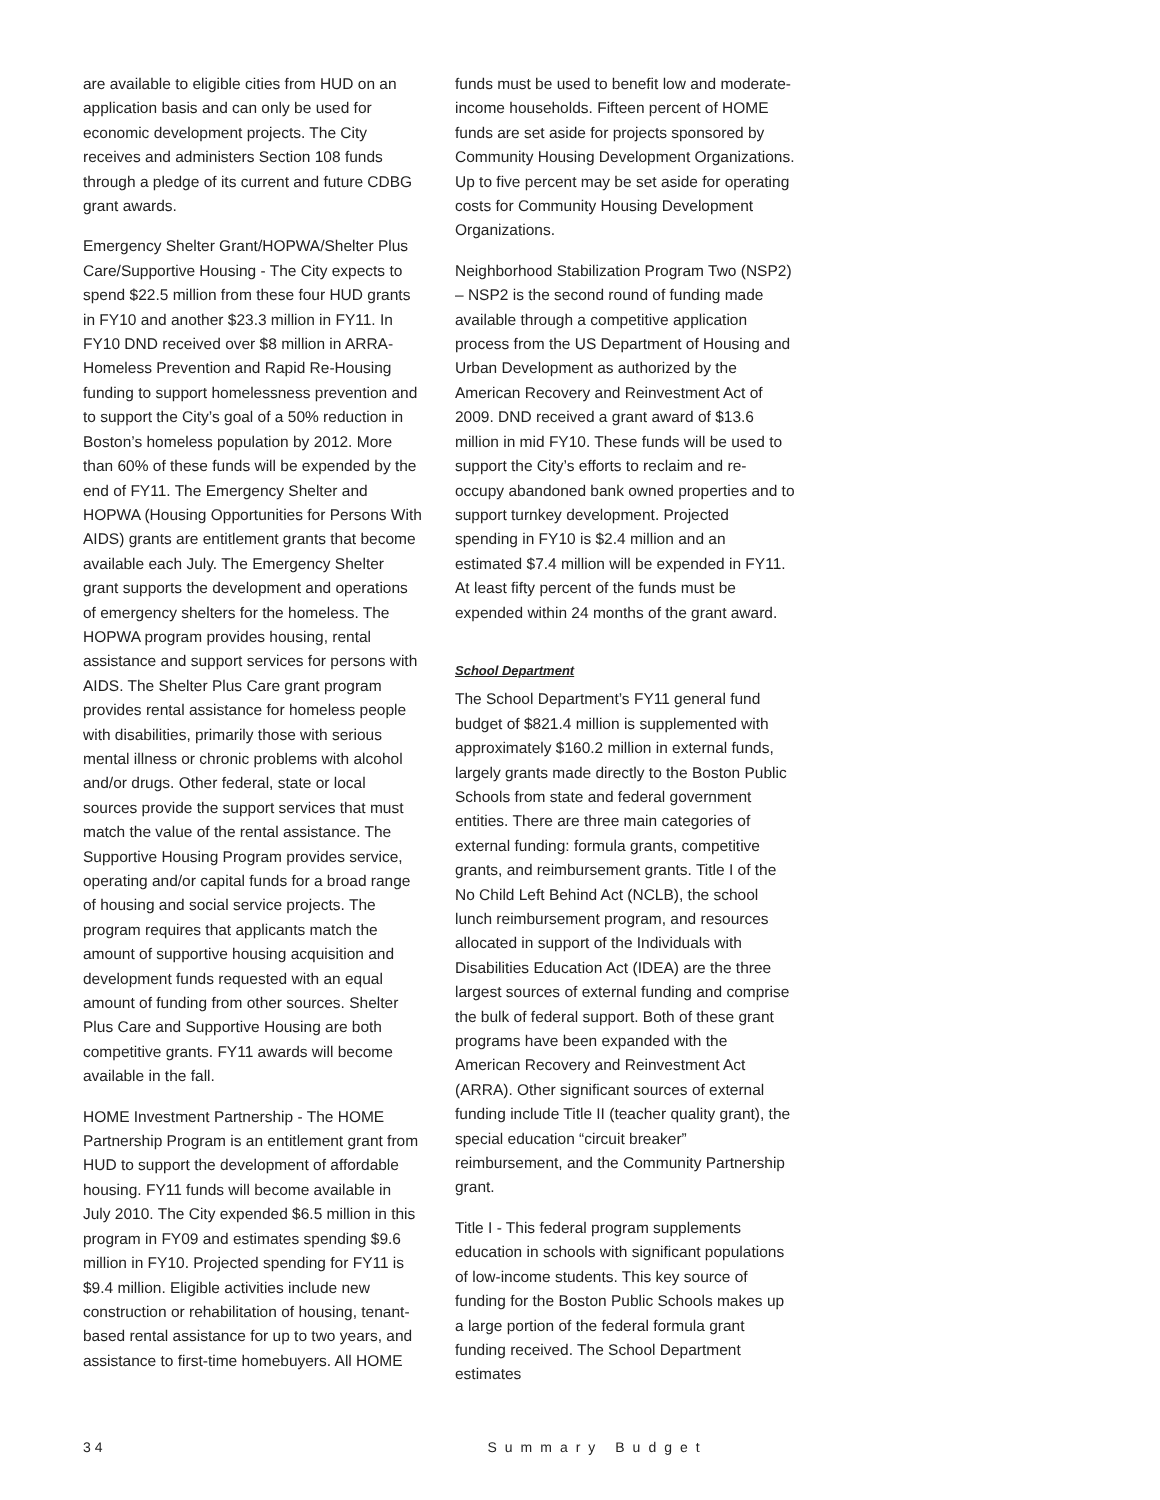are available to eligible cities from HUD on an application basis and can only be used for economic development projects. The City receives and administers Section 108 funds through a pledge of its current and future CDBG grant awards.
Emergency Shelter Grant/HOPWA/Shelter Plus Care/Supportive Housing - The City expects to spend $22.5 million from these four HUD grants in FY10 and another $23.3 million in FY11. In FY10 DND received over $8 million in ARRA- Homeless Prevention and Rapid Re-Housing funding to support homelessness prevention and to support the City’s goal of a 50% reduction in Boston’s homeless population by 2012. More than 60% of these funds will be expended by the end of FY11. The Emergency Shelter and HOPWA (Housing Opportunities for Persons With AIDS) grants are entitlement grants that become available each July. The Emergency Shelter grant supports the development and operations of emergency shelters for the homeless. The HOPWA program provides housing, rental assistance and support services for persons with AIDS. The Shelter Plus Care grant program provides rental assistance for homeless people with disabilities, primarily those with serious mental illness or chronic problems with alcohol and/or drugs. Other federal, state or local sources provide the support services that must match the value of the rental assistance. The Supportive Housing Program provides service, operating and/or capital funds for a broad range of housing and social service projects. The program requires that applicants match the amount of supportive housing acquisition and development funds requested with an equal amount of funding from other sources. Shelter Plus Care and Supportive Housing are both competitive grants. FY11 awards will become available in the fall.
HOME Investment Partnership - The HOME Partnership Program is an entitlement grant from HUD to support the development of affordable housing. FY11 funds will become available in July 2010. The City expended $6.5 million in this program in FY09 and estimates spending $9.6 million in FY10. Projected spending for FY11 is $9.4 million. Eligible activities include new construction or rehabilitation of housing, tenant-based rental assistance for up to two years, and assistance to first-time homebuyers. All HOME
funds must be used to benefit low and moderate-income households. Fifteen percent of HOME funds are set aside for projects sponsored by Community Housing Development Organizations. Up to five percent may be set aside for operating costs for Community Housing Development Organizations.
Neighborhood Stabilization Program Two (NSP2) – NSP2 is the second round of funding made available through a competitive application process from the US Department of Housing and Urban Development as authorized by the American Recovery and Reinvestment Act of 2009. DND received a grant award of $13.6 million in mid FY10. These funds will be used to support the City’s efforts to reclaim and re-occupy abandoned bank owned properties and to support turnkey development. Projected spending in FY10 is $2.4 million and an estimated $7.4 million will be expended in FY11. At least fifty percent of the funds must be expended within 24 months of the grant award.
School Department
The School Department’s FY11 general fund budget of $821.4 million is supplemented with approximately $160.2 million in external funds, largely grants made directly to the Boston Public Schools from state and federal government entities. There are three main categories of external funding: formula grants, competitive grants, and reimbursement grants. Title I of the No Child Left Behind Act (NCLB), the school lunch reimbursement program, and resources allocated in support of the Individuals with Disabilities Education Act (IDEA) are the three largest sources of external funding and comprise the bulk of federal support. Both of these grant programs have been expanded with the American Recovery and Reinvestment Act (ARRA). Other significant sources of external funding include Title II (teacher quality grant), the special education “circuit breaker” reimbursement, and the Community Partnership grant.
Title I - This federal program supplements education in schools with significant populations of low-income students. This key source of funding for the Boston Public Schools makes up a large portion of the federal formula grant funding received. The School Department estimates
3 4 Summary Budget